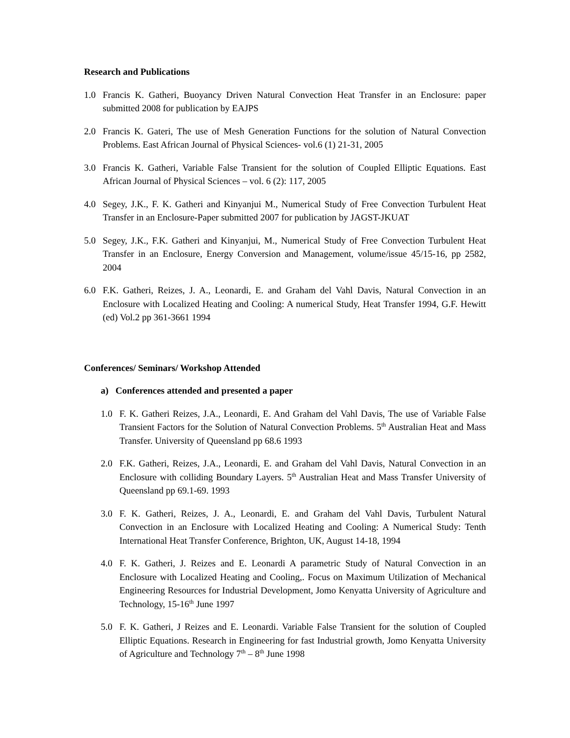Research and Publications
1.0 Francis K. Gatheri, Buoyancy Driven Natural Convection Heat Transfer in an Enclosure: paper submitted 2008 for publication by EAJPS
2.0 Francis K. Gateri, The use of Mesh Generation Functions for the solution of Natural Convection Problems. East African Journal of Physical Sciences- vol.6 (1) 21-31, 2005
3.0 Francis K. Gatheri, Variable False Transient for the solution of Coupled Elliptic Equations. East African Journal of Physical Sciences – vol. 6 (2): 117, 2005
4.0 Segey, J.K., F. K. Gatheri and Kinyanjui M., Numerical Study of Free Convection Turbulent Heat Transfer in an Enclosure-Paper submitted 2007 for publication by JAGST-JKUAT
5.0 Segey, J.K., F.K. Gatheri and Kinyanjui, M., Numerical Study of Free Convection Turbulent Heat Transfer in an Enclosure, Energy Conversion and Management, volume/issue 45/15-16, pp 2582, 2004
6.0 F.K. Gatheri, Reizes, J. A., Leonardi, E. and Graham del Vahl Davis, Natural Convection in an Enclosure with Localized Heating and Cooling: A numerical Study, Heat Transfer 1994, G.F. Hewitt (ed) Vol.2 pp 361-3661 1994
Conferences/ Seminars/ Workshop Attended
a) Conferences attended and presented a paper
1.0 F. K. Gatheri Reizes, J.A., Leonardi, E. And Graham del Vahl Davis, The use of Variable False Transient Factors for the Solution of Natural Convection Problems. 5<sup>th</sup> Australian Heat and Mass Transfer. University of Queensland pp 68.6 1993
2.0 F.K. Gatheri, Reizes, J.A., Leonardi, E. and Graham del Vahl Davis, Natural Convection in an Enclosure with colliding Boundary Layers. 5<sup>th</sup> Australian Heat and Mass Transfer University of Queensland pp 69.1-69. 1993
3.0 F. K. Gatheri, Reizes, J. A., Leonardi, E. and Graham del Vahl Davis, Turbulent Natural Convection in an Enclosure with Localized Heating and Cooling: A Numerical Study: Tenth International Heat Transfer Conference, Brighton, UK, August 14-18, 1994
4.0 F. K. Gatheri, J. Reizes and E. Leonardi A parametric Study of Natural Convection in an Enclosure with Localized Heating and Cooling,. Focus on Maximum Utilization of Mechanical Engineering Resources for Industrial Development, Jomo Kenyatta University of Agriculture and Technology, 15-16<sup>th</sup> June 1997
5.0 F. K. Gatheri, J Reizes and E. Leonardi. Variable False Transient for the solution of Coupled Elliptic Equations. Research in Engineering for fast Industrial growth, Jomo Kenyatta University of Agriculture and Technology 7<sup>th</sup> – 8<sup>th</sup> June 1998